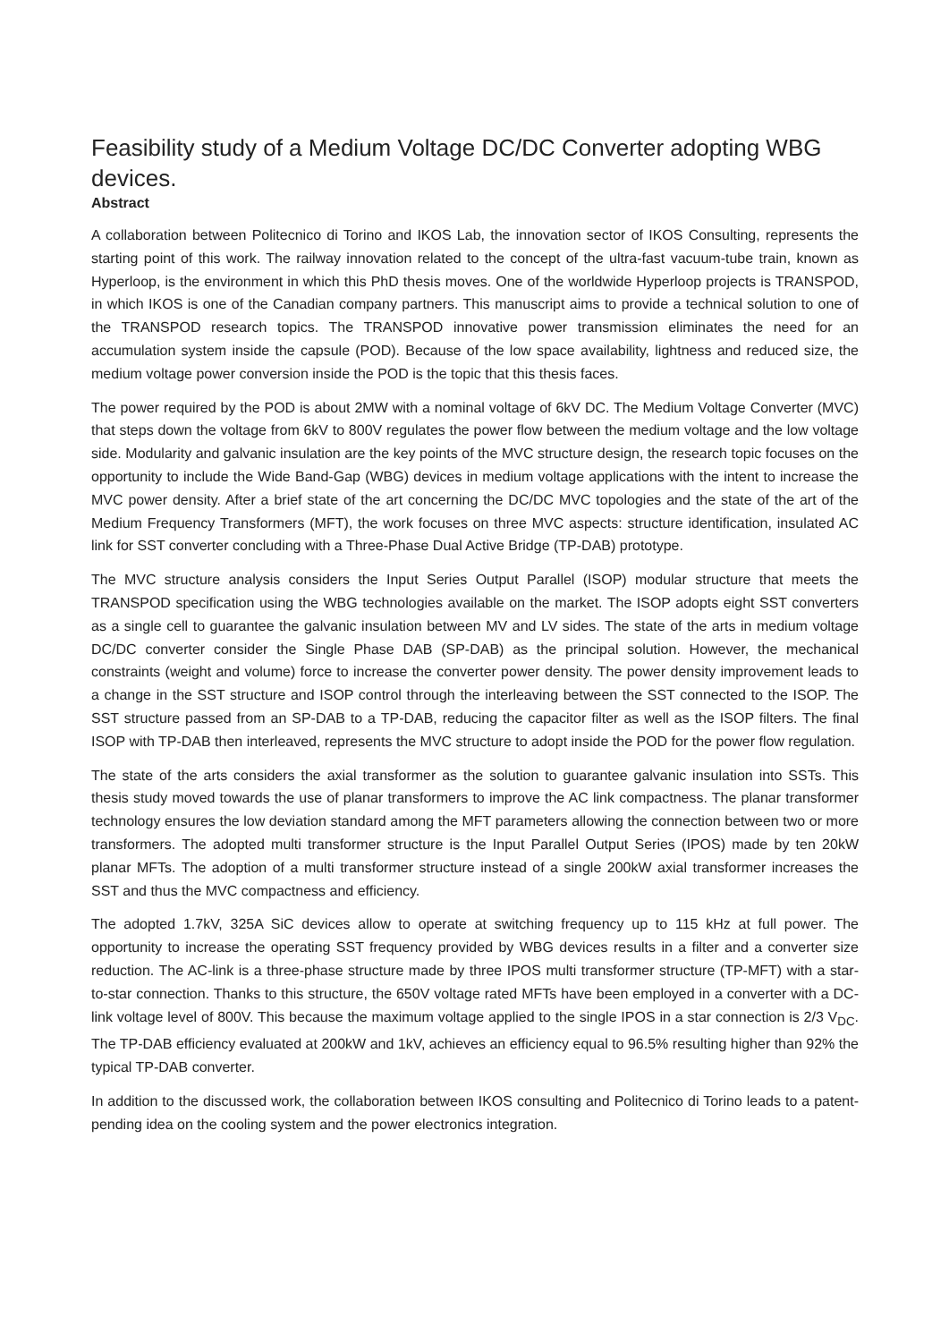Feasibility study of a Medium Voltage DC/DC Converter adopting WBG devices.
Abstract
A collaboration between Politecnico di Torino and IKOS Lab, the innovation sector of IKOS Consulting, represents the starting point of this work. The railway innovation related to the concept of the ultra-fast vacuum-tube train, known as Hyperloop, is the environment in which this PhD thesis moves. One of the worldwide Hyperloop projects is TRANSPOD, in which IKOS is one of the Canadian company partners. This manuscript aims to provide a technical solution to one of the TRANSPOD research topics. The TRANSPOD innovative power transmission eliminates the need for an accumulation system inside the capsule (POD). Because of the low space availability, lightness and reduced size, the medium voltage power conversion inside the POD is the topic that this thesis faces.
The power required by the POD is about 2MW with a nominal voltage of 6kV DC. The Medium Voltage Converter (MVC) that steps down the voltage from 6kV to 800V regulates the power flow between the medium voltage and the low voltage side. Modularity and galvanic insulation are the key points of the MVC structure design, the research topic focuses on the opportunity to include the Wide Band-Gap (WBG) devices in medium voltage applications with the intent to increase the MVC power density. After a brief state of the art concerning the DC/DC MVC topologies and the state of the art of the Medium Frequency Transformers (MFT), the work focuses on three MVC aspects: structure identification, insulated AC link for SST converter concluding with a Three-Phase Dual Active Bridge (TP-DAB) prototype.
The MVC structure analysis considers the Input Series Output Parallel (ISOP) modular structure that meets the TRANSPOD specification using the WBG technologies available on the market. The ISOP adopts eight SST converters as a single cell to guarantee the galvanic insulation between MV and LV sides. The state of the arts in medium voltage DC/DC converter consider the Single Phase DAB (SP-DAB) as the principal solution. However, the mechanical constraints (weight and volume) force to increase the converter power density. The power density improvement leads to a change in the SST structure and ISOP control through the interleaving between the SST connected to the ISOP. The SST structure passed from an SP-DAB to a TP-DAB, reducing the capacitor filter as well as the ISOP filters. The final ISOP with TP-DAB then interleaved, represents the MVC structure to adopt inside the POD for the power flow regulation.
The state of the arts considers the axial transformer as the solution to guarantee galvanic insulation into SSTs. This thesis study moved towards the use of planar transformers to improve the AC link compactness. The planar transformer technology ensures the low deviation standard among the MFT parameters allowing the connection between two or more transformers. The adopted multi transformer structure is the Input Parallel Output Series (IPOS) made by ten 20kW planar MFTs. The adoption of a multi transformer structure instead of a single 200kW axial transformer increases the SST and thus the MVC compactness and efficiency.
The adopted 1.7kV, 325A SiC devices allow to operate at switching frequency up to 115 kHz at full power. The opportunity to increase the operating SST frequency provided by WBG devices results in a filter and a converter size reduction. The AC-link is a three-phase structure made by three IPOS multi transformer structure (TP-MFT) with a star-to-star connection. Thanks to this structure, the 650V voltage rated MFTs have been employed in a converter with a DC-link voltage level of 800V. This because the maximum voltage applied to the single IPOS in a star connection is 2/3 V<sub>DC</sub>. The TP-DAB efficiency evaluated at 200kW and 1kV, achieves an efficiency equal to 96.5% resulting higher than 92% the typical TP-DAB converter.
In addition to the discussed work, the collaboration between IKOS consulting and Politecnico di Torino leads to a patent-pending idea on the cooling system and the power electronics integration.